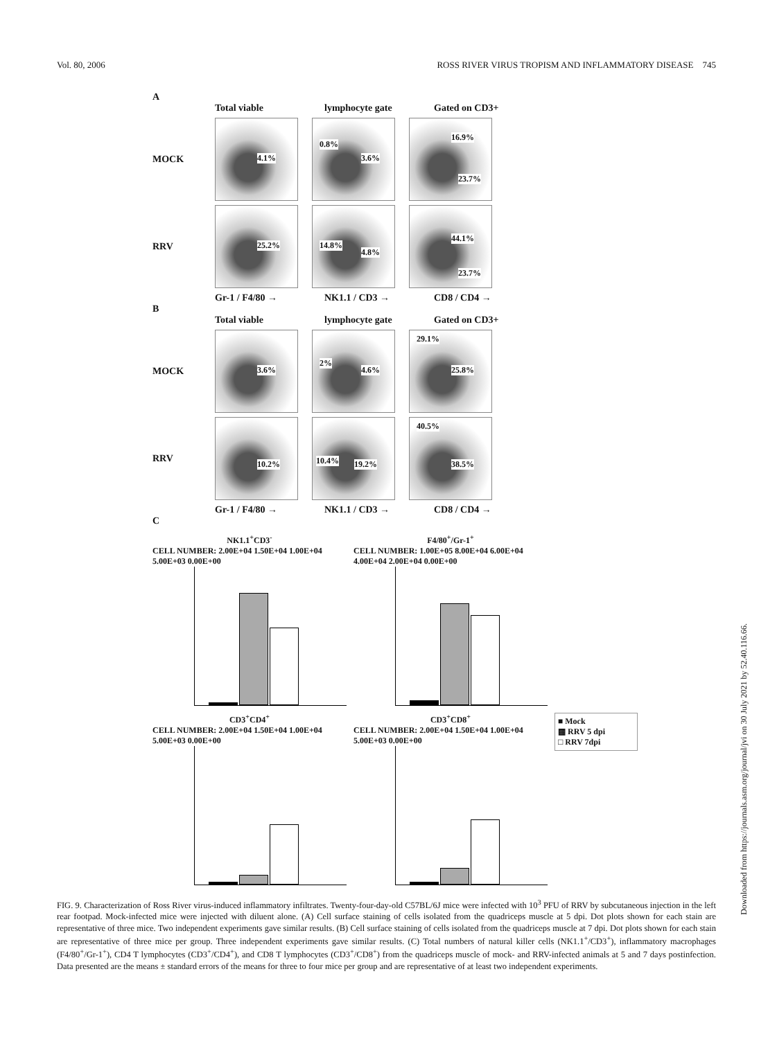Vol. 80, 2006 ROSS RIVER VIRUS TROPISM AND INFLAMMATORY DISEASE 745
A
Total viable lymphocyte gate Gated on CD3+
MOCK
4.1%
0.8%
3.6%
16.9%
23.7%
RRV
25.2%
14.8%
4.8%
44.1%
23.7%
Gr-1 / F4/80 → NK1.1 / CD3 → CD8 / CD4 →
B
Total viable lymphocyte gate Gated on CD3+
MOCK
3.6%
2%
4.6%
29.1%
25.8%
RRV
10.2%
10.4% 19.2%
40.5%
38.5%
Gr-1 / F4/80 → NK1.1 / CD3 → CD8 / CD4 →
C
NK1.1<sup>+</sup>CD3<sup>-</sup>
CELL NUMBER: 2.00E+04 1.50E+04 1.00E+04 5.00E+03 0.00E+00
F4/80<sup>+</sup>/Gr-1<sup>+</sup>
CELL NUMBER: 1.00E+05 8.00E+04 6.00E+04 4.00E+04 2.00E+04 0.00E+00
CD3<sup>+</sup>CD4<sup>+</sup>
CELL NUMBER: 2.00E+04 1.50E+04 1.00E+04 5.00E+03 0.00E+00
CD3<sup>+</sup>CD8<sup>+</sup>
CELL NUMBER: 2.00E+04 1.50E+04 1.00E+04 5.00E+03 0.00E+00
■ Mock
▩ RRV 5 dpi
□ RRV 7dpi
FIG. 9. Characterization of Ross River virus-induced inflammatory infiltrates. Twenty-four-day-old C57BL/6J mice were infected with 10<sup>3</sup> PFU of RRV by subcutaneous injection in the left rear footpad. Mock-infected mice were injected with diluent alone. (A) Cell surface staining of cells isolated from the quadriceps muscle at 5 dpi. Dot plots shown for each stain are representative of three mice. Two independent experiments gave similar results. (B) Cell surface staining of cells isolated from the quadriceps muscle at 7 dpi. Dot plots shown for each stain are representative of three mice per group. Three independent experiments gave similar results. (C) Total numbers of natural killer cells (NK1.1<sup>+</sup>/CD3<sup>+</sup>), inflammatory macrophages (F4/80<sup>+</sup>/Gr-1<sup>+</sup>), CD4 T lymphocytes (CD3<sup>+</sup>/CD4<sup>+</sup>), and CD8 T lymphocytes (CD3<sup>+</sup>/CD8<sup>+</sup>) from the quadriceps muscle of mock- and RRV-infected animals at 5 and 7 days postinfection. Data presented are the means ± standard errors of the means for three to four mice per group and are representative of at least two independent experiments.
Downloaded from https://journals.asm.org/journal/jvi on 30 July 2021 by 52.40.116.66.